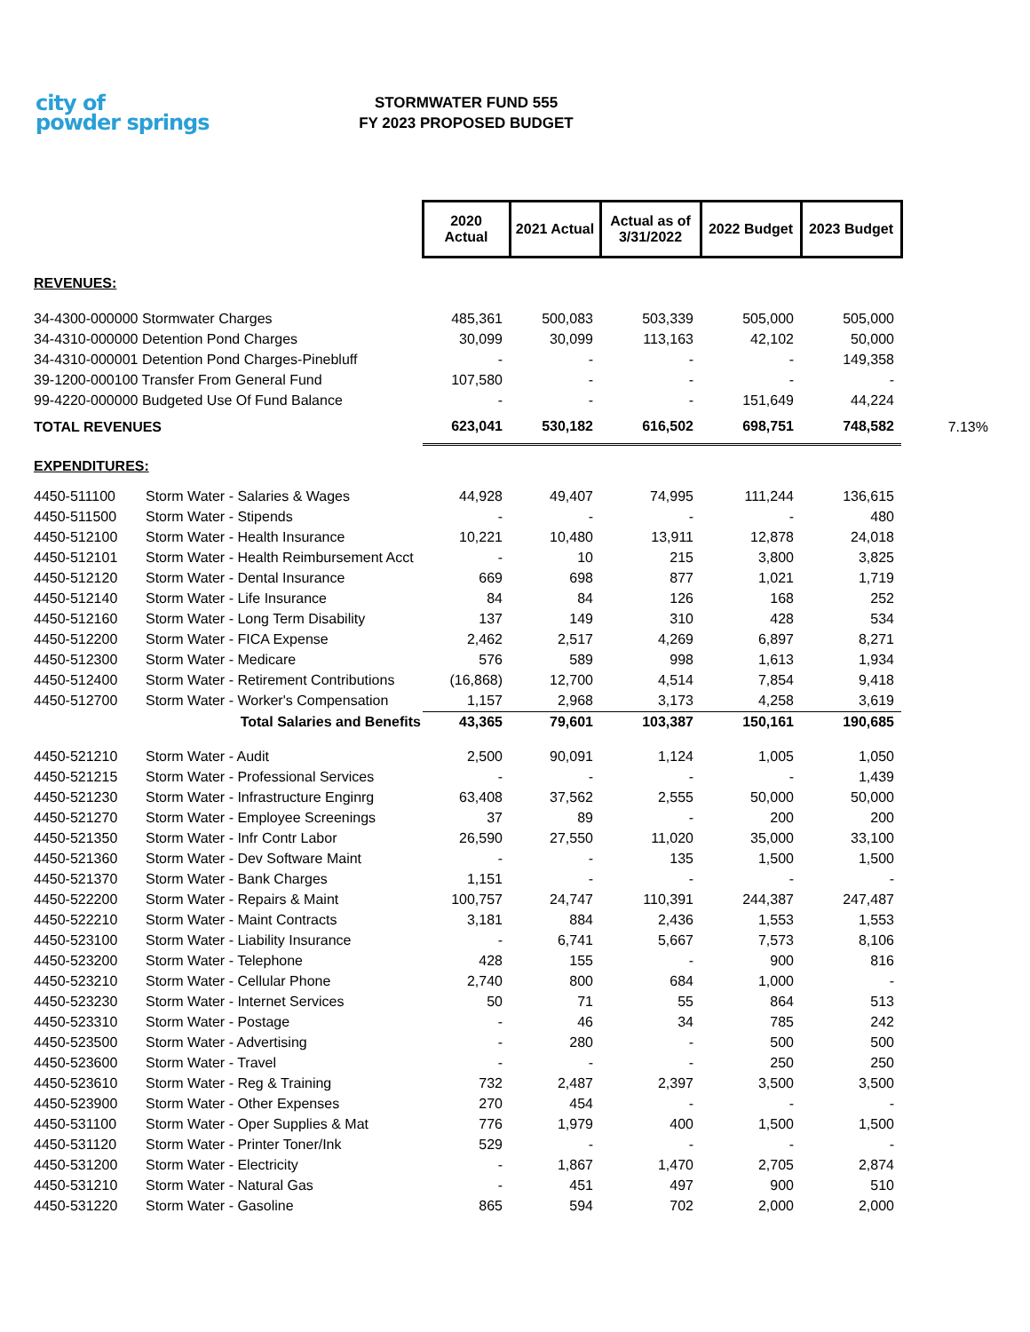city of
powder springs
STORMWATER FUND 555
FY 2023 PROPOSED BUDGET
| | | 2020 Actual | 2021 Actual | Actual as of 3/31/2022 | 2022 Budget | 2023 Budget | |
| REVENUES: | | | | | | | |
| 34-4300-000000 Stormwater Charges | | 485,361 | 500,083 | 503,339 | 505,000 | 505,000 | |
| 34-4310-000000 Detention Pond Charges | | 30,099 | 30,099 | 113,163 | 42,102 | 50,000 | |
| 34-4310-000001 Detention Pond Charges-Pinebluff | | - | - | - | - | 149,358 | |
| 39-1200-000100 Transfer From General Fund | | 107,580 | - | - | - | - | |
| 99-4220-000000 Budgeted Use Of Fund Balance | | - | - | - | 151,649 | 44,224 | |
| TOTAL REVENUES | | 623,041 | 530,182 | 616,502 | 698,751 | 748,582 | 7.13% |
| EXPENDITURES: | | | | | | | |
| 4450-511100 | Storm Water - Salaries & Wages | 44,928 | 49,407 | 74,995 | 111,244 | 136,615 | |
| 4450-511500 | Storm Water - Stipends | - | - | - | - | 480 | |
| 4450-512100 | Storm Water - Health Insurance | 10,221 | 10,480 | 13,911 | 12,878 | 24,018 | |
| 4450-512101 | Storm Water - Health Reimbursement Acct | - | 10 | 215 | 3,800 | 3,825 | |
| 4450-512120 | Storm Water - Dental Insurance | 669 | 698 | 877 | 1,021 | 1,719 | |
| 4450-512140 | Storm Water - Life Insurance | 84 | 84 | 126 | 168 | 252 | |
| 4450-512160 | Storm Water - Long Term Disability | 137 | 149 | 310 | 428 | 534 | |
| 4450-512200 | Storm Water - FICA Expense | 2,462 | 2,517 | 4,269 | 6,897 | 8,271 | |
| 4450-512300 | Storm Water - Medicare | 576 | 589 | 998 | 1,613 | 1,934 | |
| 4450-512400 | Storm Water - Retirement Contributions | (16,868) | 12,700 | 4,514 | 7,854 | 9,418 | |
| 4450-512700 | Storm Water - Worker's Compensation | 1,157 | 2,968 | 3,173 | 4,258 | 3,619 | |
| | Total Salaries and Benefits | 43,365 | 79,601 | 103,387 | 150,161 | 190,685 | |
| 4450-521210 | Storm Water - Audit | 2,500 | 90,091 | 1,124 | 1,005 | 1,050 | |
| 4450-521215 | Storm Water - Professional Services | - | - | - | - | 1,439 | |
| 4450-521230 | Storm Water - Infrastructure Enginrg | 63,408 | 37,562 | 2,555 | 50,000 | 50,000 | |
| 4450-521270 | Storm Water - Employee Screenings | 37 | 89 | - | 200 | 200 | |
| 4450-521350 | Storm Water - Infr Contr Labor | 26,590 | 27,550 | 11,020 | 35,000 | 33,100 | |
| 4450-521360 | Storm Water - Dev Software Maint | - | - | 135 | 1,500 | 1,500 | |
| 4450-521370 | Storm Water - Bank Charges | 1,151 | - | - | - | - | |
| 4450-522200 | Storm Water - Repairs & Maint | 100,757 | 24,747 | 110,391 | 244,387 | 247,487 | |
| 4450-522210 | Storm Water - Maint Contracts | 3,181 | 884 | 2,436 | 1,553 | 1,553 | |
| 4450-523100 | Storm Water - Liability Insurance | - | 6,741 | 5,667 | 7,573 | 8,106 | |
| 4450-523200 | Storm Water - Telephone | 428 | 155 | - | 900 | 816 | |
| 4450-523210 | Storm Water - Cellular Phone | 2,740 | 800 | 684 | 1,000 | - | |
| 4450-523230 | Storm Water - Internet Services | 50 | 71 | 55 | 864 | 513 | |
| 4450-523310 | Storm Water - Postage | - | 46 | 34 | 785 | 242 | |
| 4450-523500 | Storm Water - Advertising | - | 280 | - | 500 | 500 | |
| 4450-523600 | Storm Water - Travel | - | - | - | 250 | 250 | |
| 4450-523610 | Storm Water - Reg & Training | 732 | 2,487 | 2,397 | 3,500 | 3,500 | |
| 4450-523900 | Storm Water - Other Expenses | 270 | 454 | - | - | - | |
| 4450-531100 | Storm Water - Oper Supplies & Mat | 776 | 1,979 | 400 | 1,500 | 1,500 | |
| 4450-531120 | Storm Water - Printer Toner/Ink | 529 | - | - | - | - | |
| 4450-531200 | Storm Water - Electricity | - | 1,867 | 1,470 | 2,705 | 2,874 | |
| 4450-531210 | Storm Water - Natural Gas | - | 451 | 497 | 900 | 510 | |
| 4450-531220 | Storm Water - Gasoline | 865 | 594 | 702 | 2,000 | 2,000 | |